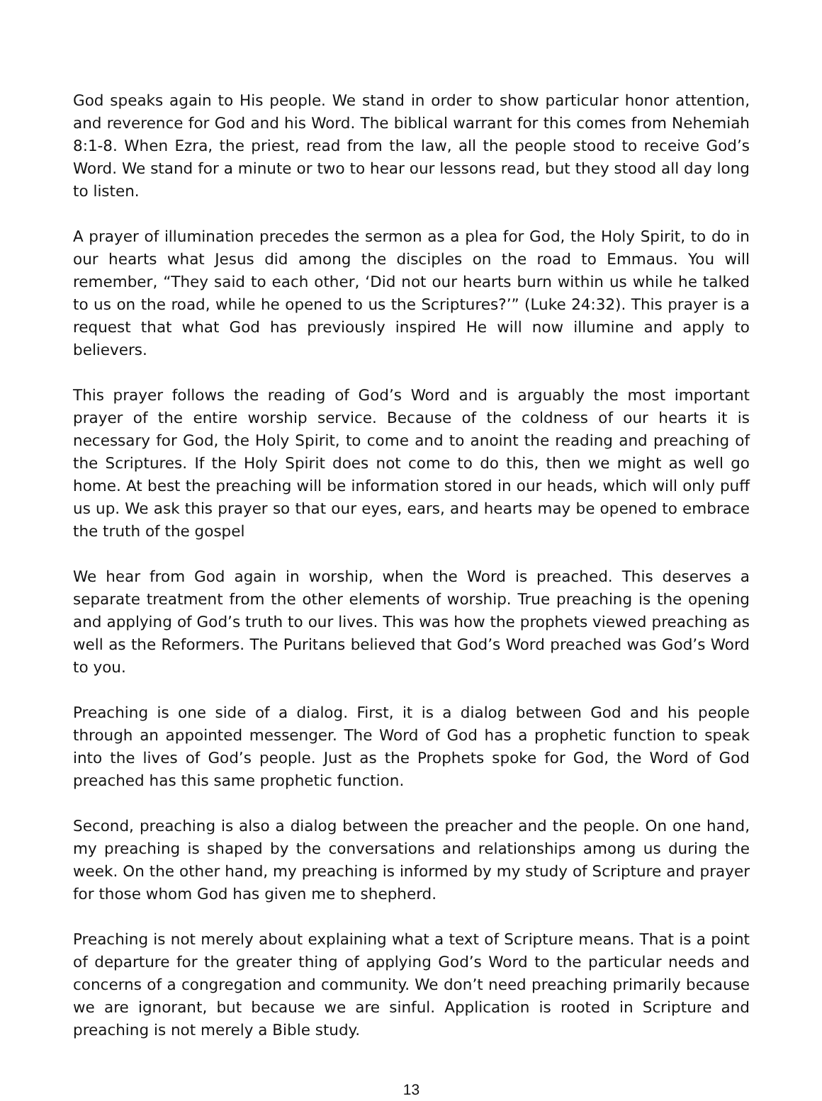God speaks again to His people. We stand in order to show particular honor attention, and reverence for God and his Word. The biblical warrant for this comes from Nehemiah 8:1-8. When Ezra, the priest, read from the law, all the people stood to receive God’s Word. We stand for a minute or two to hear our lessons read, but they stood all day long to listen.
A prayer of illumination precedes the sermon as a plea for God, the Holy Spirit, to do in our hearts what Jesus did among the disciples on the road to Emmaus. You will remember, “They said to each other, ‘Did not our hearts burn within us while he talked to us on the road, while he opened to us the Scriptures?’” (Luke 24:32). This prayer is a request that what God has previously inspired He will now illumine and apply to believers.
This prayer follows the reading of God’s Word and is arguably the most important prayer of the entire worship service. Because of the coldness of our hearts it is necessary for God, the Holy Spirit, to come and to anoint the reading and preaching of the Scriptures. If the Holy Spirit does not come to do this, then we might as well go home. At best the preaching will be information stored in our heads, which will only puff us up. We ask this prayer so that our eyes, ears, and hearts may be opened to embrace the truth of the gospel
We hear from God again in worship, when the Word is preached. This deserves a separate treatment from the other elements of worship. True preaching is the opening and applying of God’s truth to our lives. This was how the prophets viewed preaching as well as the Reformers. The Puritans believed that God’s Word preached was God’s Word to you.
Preaching is one side of a dialog. First, it is a dialog between God and his people through an appointed messenger. The Word of God has a prophetic function to speak into the lives of God’s people. Just as the Prophets spoke for God, the Word of God preached has this same prophetic function.
Second, preaching is also a dialog between the preacher and the people. On one hand, my preaching is shaped by the conversations and relationships among us during the week. On the other hand, my preaching is informed by my study of Scripture and prayer for those whom God has given me to shepherd.
Preaching is not merely about explaining what a text of Scripture means. That is a point of departure for the greater thing of applying God’s Word to the particular needs and concerns of a congregation and community. We don’t need preaching primarily because we are ignorant, but because we are sinful. Application is rooted in Scripture and preaching is not merely a Bible study.
13